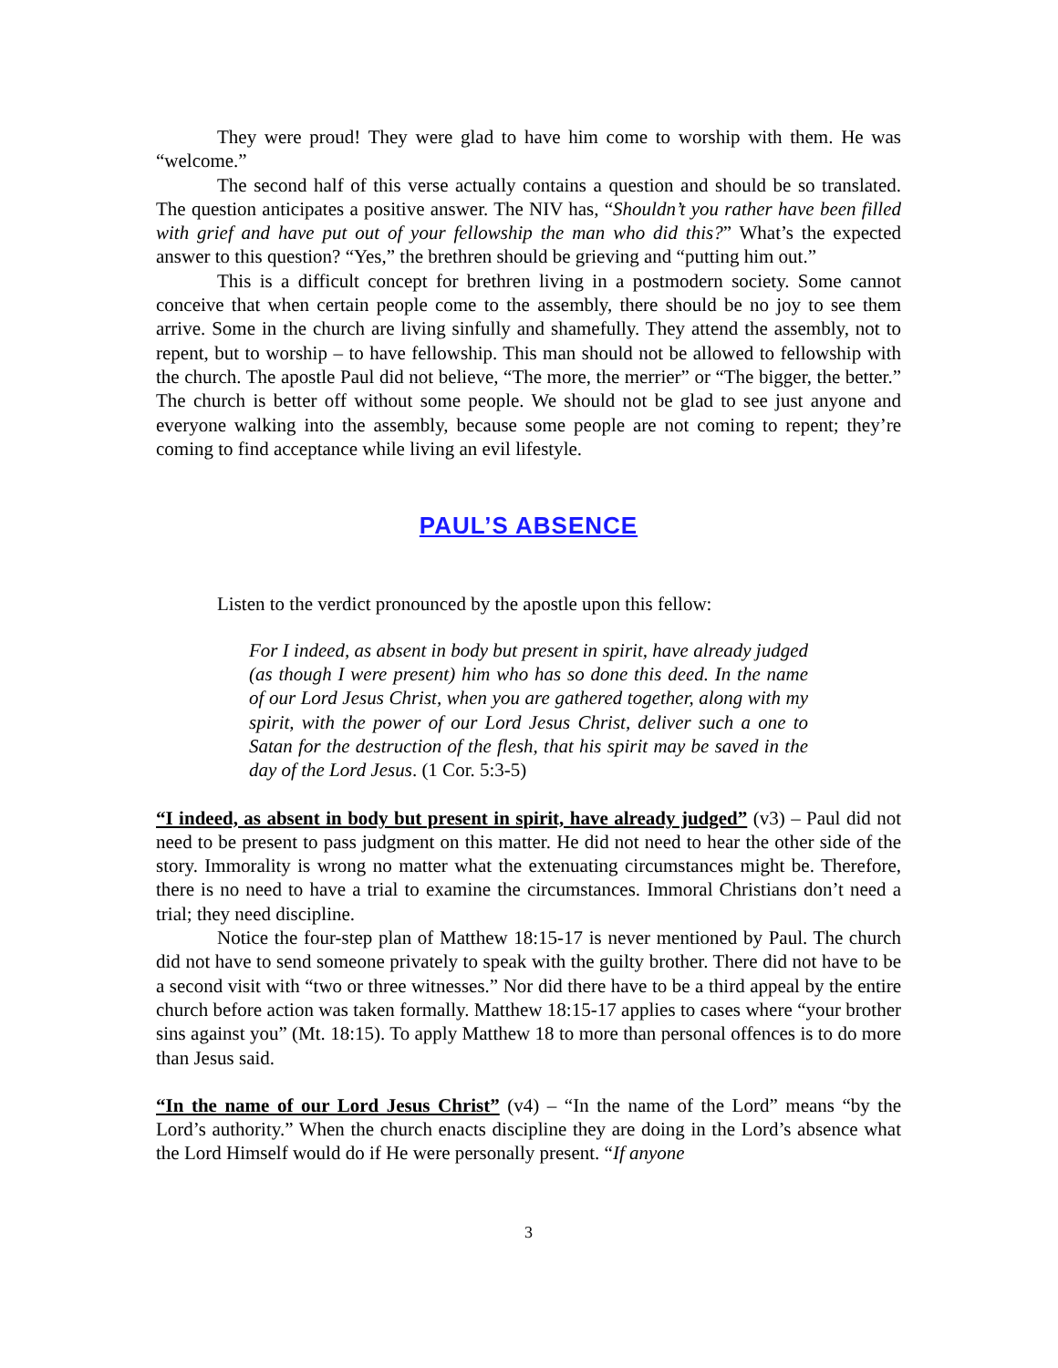They were proud! They were glad to have him come to worship with them. He was “welcome.”
The second half of this verse actually contains a question and should be so translated. The question anticipates a positive answer. The NIV has, “Shouldn’t you rather have been filled with grief and have put out of your fellowship the man who did this?” What’s the expected answer to this question? “Yes,” the brethren should be grieving and “putting him out.”
This is a difficult concept for brethren living in a postmodern society. Some cannot conceive that when certain people come to the assembly, there should be no joy to see them arrive. Some in the church are living sinfully and shamefully. They attend the assembly, not to repent, but to worship – to have fellowship. This man should not be allowed to fellowship with the church. The apostle Paul did not believe, “The more, the merrier” or “The bigger, the better.” The church is better off without some people. We should not be glad to see just anyone and everyone walking into the assembly, because some people are not coming to repent; they’re coming to find acceptance while living an evil lifestyle.
PAUL’S ABSENCE
Listen to the verdict pronounced by the apostle upon this fellow:
For I indeed, as absent in body but present in spirit, have already judged (as though I were present) him who has so done this deed. In the name of our Lord Jesus Christ, when you are gathered together, along with my spirit, with the power of our Lord Jesus Christ, deliver such a one to Satan for the destruction of the flesh, that his spirit may be saved in the day of the Lord Jesus. (1 Cor. 5:3-5)
“I indeed, as absent in body but present in spirit, have already judged” (v3) – Paul did not need to be present to pass judgment on this matter. He did not need to hear the other side of the story. Immorality is wrong no matter what the extenuating circumstances might be. Therefore, there is no need to have a trial to examine the circumstances. Immoral Christians don’t need a trial; they need discipline.
Notice the four-step plan of Matthew 18:15-17 is never mentioned by Paul. The church did not have to send someone privately to speak with the guilty brother. There did not have to be a second visit with “two or three witnesses.” Nor did there have to be a third appeal by the entire church before action was taken formally. Matthew 18:15-17 applies to cases where “your brother sins against you” (Mt. 18:15). To apply Matthew 18 to more than personal offences is to do more than Jesus said.
“In the name of our Lord Jesus Christ” (v4) – “In the name of the Lord” means “by the Lord’s authority.” When the church enacts discipline they are doing in the Lord’s absence what the Lord Himself would do if He were personally present. “If anyone
3